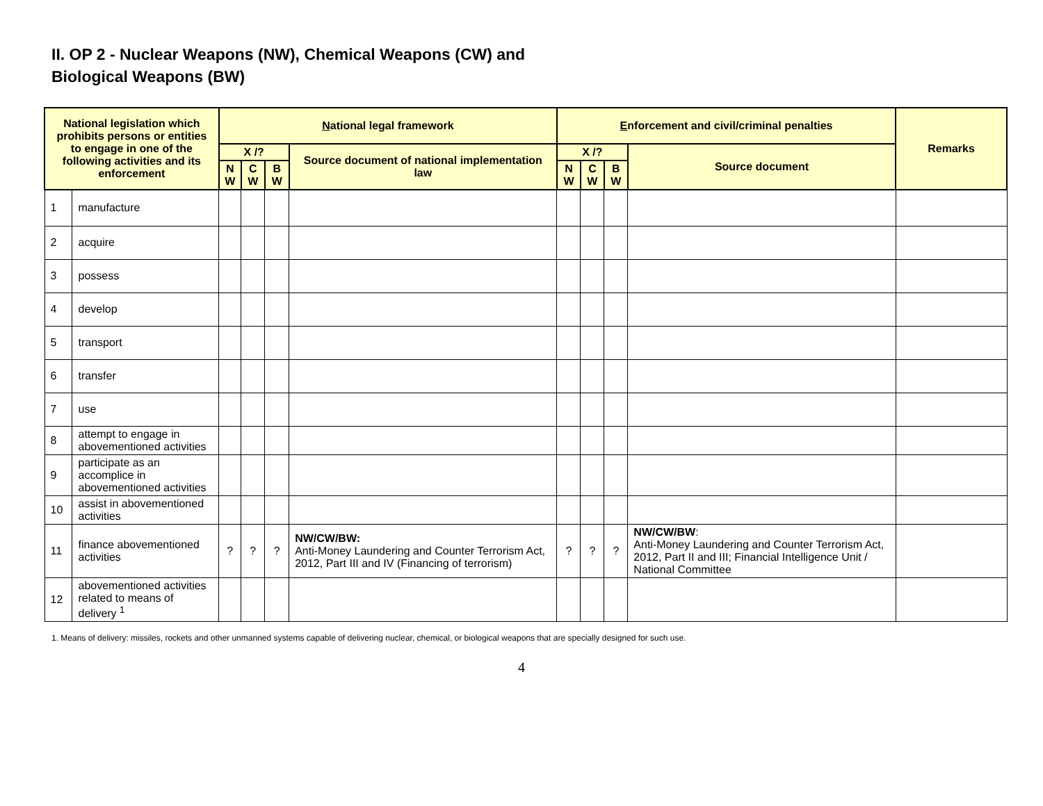II. OP 2 - Nuclear Weapons (NW), Chemical Weapons (CW) and
Biological Weapons (BW)
| National legislation which prohibits persons or entities to engage in one of the following activities and its enforcement | | N ational legal framework | | | | E nforcement and civil/criminal penalties | | | | Remarks |
| --- | --- | --- | --- | --- | --- | --- | --- | --- | --- | --- |
| | | X /? | | | Source document of national implementation law | X /? | | | Source document | |
| | | N W | C W | B W | | N W | C W | B W | | |
| 1 | manufacture | | | | | | | | | |
| 2 | acquire | | | | | | | | | |
| 3 | possess | | | | | | | | | |
| 4 | develop | | | | | | | | | |
| 5 | transport | | | | | | | | | |
| 6 | transfer | | | | | | | | | |
| 7 | use | | | | | | | | | |
| 8 | attempt to engage in abovementioned activities | | | | | | | | | |
| 9 | participate as an accomplice in abovementioned activities | | | | | | | | | |
| 10 | assist in abovementioned activities | | | | | | | | | |
| 11 | finance abovementioned activities | ? | ? | ? | NW/CW/BW: Anti-Money Laundering and Counter Terrorism Act, 2012, Part III and IV (Financing of terrorism) | ? | ? | ? | NW/CW/BW : Anti-Money Laundering and Counter Terrorism Act, 2012, Part II and III; Financial Intelligence Unit / National Committee | |
| 12 | abovementioned activities related to means of delivery <sup>1</sup> | | | | | | | | | |
1. Means of delivery: missiles, rockets and other unmanned systems capable of delivering nuclear, chemical, or biological weapons that are specially designed for such use.
4